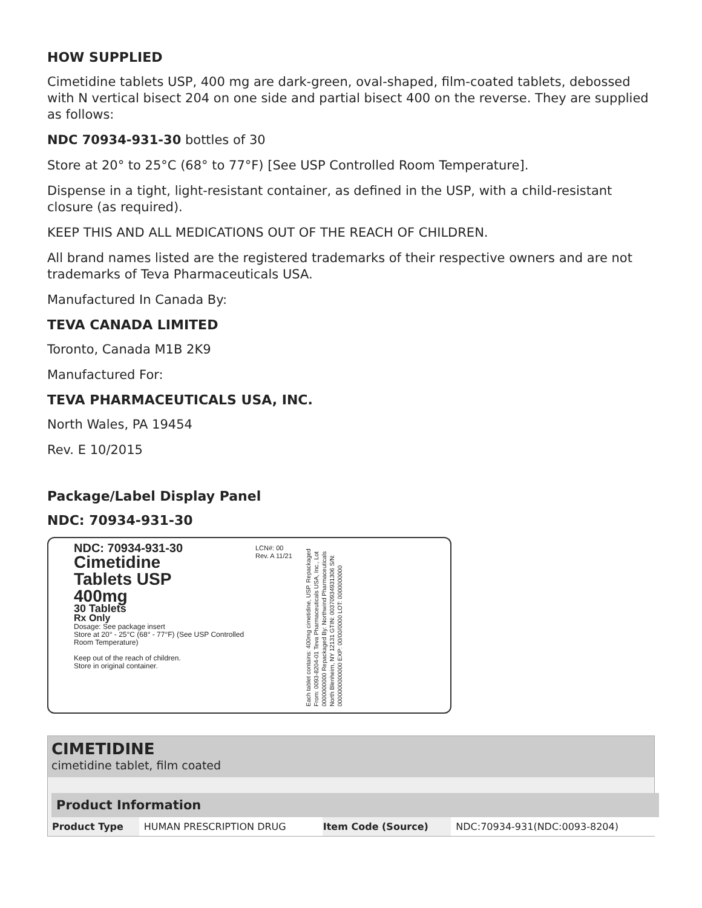HOW SUPPLIED
Cimetidine tablets USP, 400 mg are dark-green, oval-shaped, film-coated tablets, debossed with N vertical bisect 204 on one side and partial bisect 400 on the reverse. They are supplied as follows:
NDC 70934-931-30 bottles of 30
Store at 20° to 25°C (68° to 77°F) [See USP Controlled Room Temperature].
Dispense in a tight, light-resistant container, as defined in the USP, with a child-resistant closure (as required).
KEEP THIS AND ALL MEDICATIONS OUT OF THE REACH OF CHILDREN.
All brand names listed are the registered trademarks of their respective owners and are not trademarks of Teva Pharmaceuticals USA.
Manufactured In Canada By:
TEVA CANADA LIMITED
Toronto, Canada M1B 2K9
Manufactured For:
TEVA PHARMACEUTICALS USA, INC.
North Wales, PA 19454
Rev. E 10/2015
Package/Label Display Panel
NDC: 70934-931-30
NDC: 70934-931-30
Cimetidine
Tablets USP
400mg
30 Tablets
Rx Only
Dosage: See package insert
Store at 20° - 25°C (68° - 77°F) (See USP Controlled Room Temperature)
Keep out of the reach of children.
Store in original container.
LCN#: 00
Rev. A 11/21
Each tablet contains: 400mg cimetidine, USP. Repackaged From: 0093-8204-01 Teva Pharmaceuticals USA, Inc., Lot 0000000000 Repackaged By: Northwind Pharmaceuticals North Blenheim, NY 12131 GTIN: 00370934931306 S/N: 0000000000000 EXP: 00/00/0000 LOT: 0000000000
CIMETIDINE
cimetidine tablet, film coated
| Product Information | | | |
| --- | --- | --- | --- |
| Product Type | HUMAN PRESCRIPTION DRUG | Item Code (Source) | NDC:70934-931(NDC:0093-8204) |